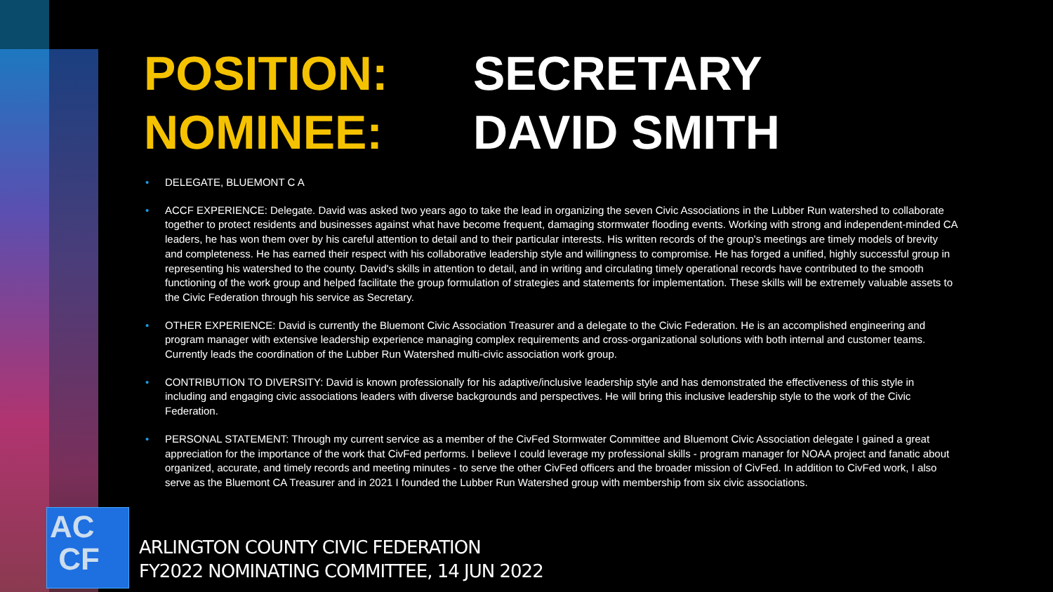POSITION: SECRETARY
NOMINEE: DAVID SMITH
• DELEGATE, BLUEMONT C A
• ACCF EXPERIENCE: Delegate. David was asked two years ago to take the lead in organizing the seven Civic Associations in the Lubber Run watershed to collaborate together to protect residents and businesses against what have become frequent, damaging stormwater flooding events. Working with strong and independent-minded CA leaders, he has won them over by his careful attention to detail and to their particular interests. His written records of the group's meetings are timely models of brevity and completeness. He has earned their respect with his collaborative leadership style and willingness to compromise. He has forged a unified, highly successful group in representing his watershed to the county. David's skills in attention to detail, and in writing and circulating timely operational records have contributed to the smooth functioning of the work group and helped facilitate the group formulation of strategies and statements for implementation. These skills will be extremely valuable assets to the Civic Federation through his service as Secretary.
• OTHER EXPERIENCE: David is currently the Bluemont Civic Association Treasurer and a delegate to the Civic Federation. He is an accomplished engineering and program manager with extensive leadership experience managing complex requirements and cross-organizational solutions with both internal and customer teams. Currently leads the coordination of the Lubber Run Watershed multi-civic association work group.
• CONTRIBUTION TO DIVERSITY: David is known professionally for his adaptive/inclusive leadership style and has demonstrated the effectiveness of this style in including and engaging civic associations leaders with diverse backgrounds and perspectives. He will bring this inclusive leadership style to the work of the Civic Federation.
• PERSONAL STATEMENT: Through my current service as a member of the CivFed Stormwater Committee and Bluemont Civic Association delegate I gained a great appreciation for the importance of the work that CivFed performs. I believe I could leverage my professional skills - program manager for NOAA project and fanatic about organized, accurate, and timely records and meeting minutes - to serve the other CivFed officers and the broader mission of CivFed. In addition to CivFed work, I also serve as the Bluemont CA Treasurer and in 2021 I founded the Lubber Run Watershed group with membership from six civic associations.
AC
CF
ARLINGTON COUNTY CIVIC FEDERATION
FY2022 NOMINATING COMMITTEE, 14 JUN 2022